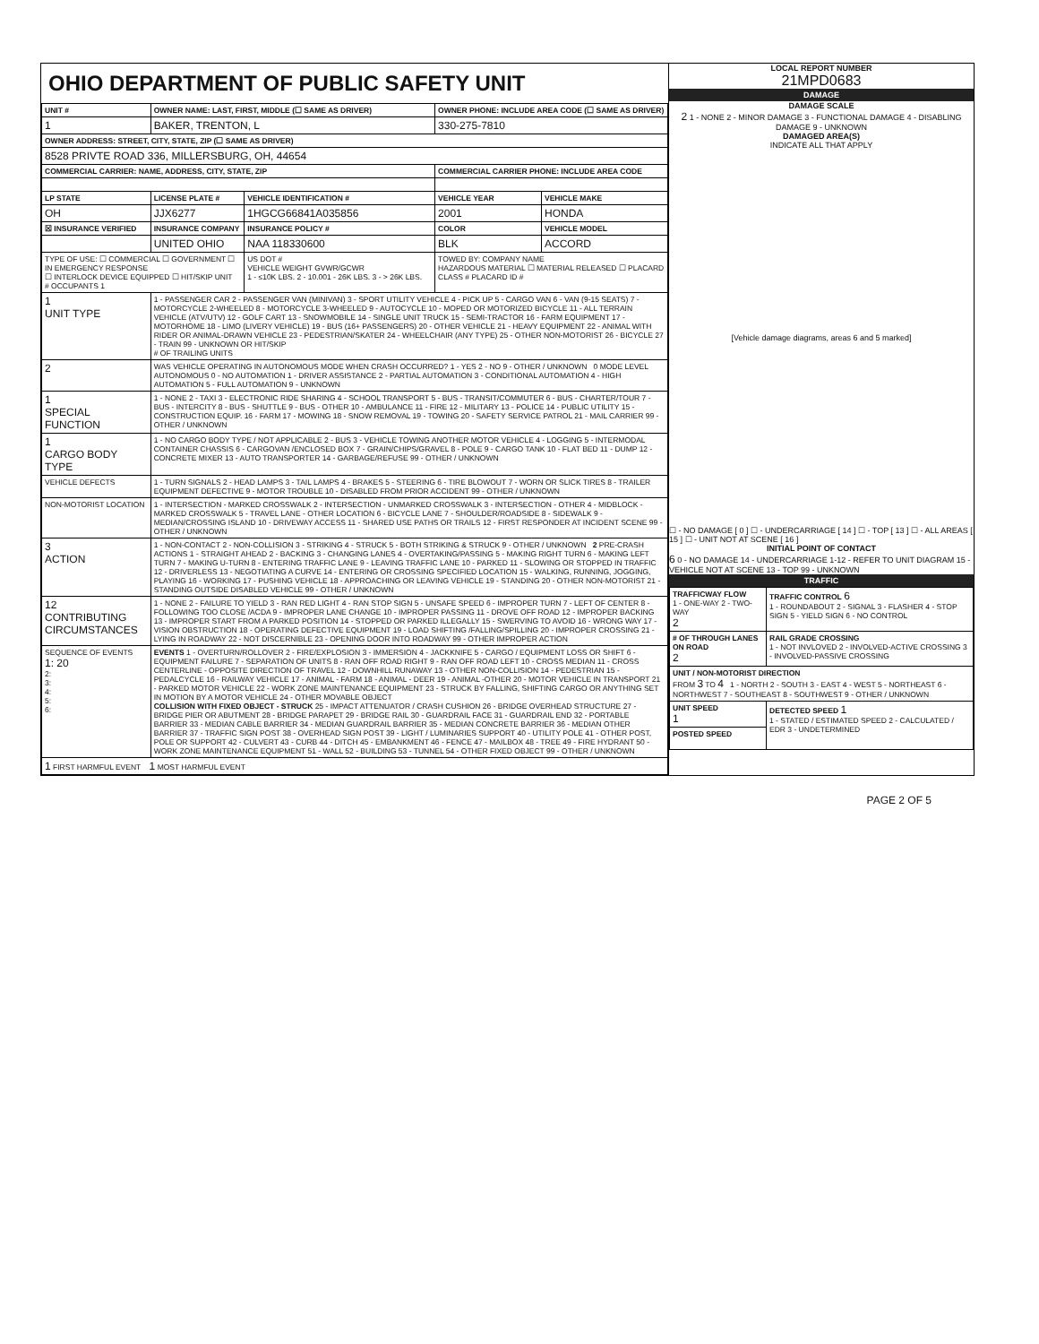OHIO DEPARTMENT OF PUBLIC SAFETY UNIT
| UNIT # | OWNER NAME: LAST, FIRST, MIDDLE (☐ SAME AS DRIVER) | | OWNER PHONE: INCLUDE AREA CODE (☐ SAME AS DRIVER) | |
| --- | --- | --- | --- | --- |
| 1 | BAKER, TRENTON, L | | 330-275-7810 | |
| OWNER ADDRESS: STREET, CITY, STATE, ZIP (☐ SAME AS DRIVER) | | | | |
| 8528 PRIVTE ROAD 336, MILLERSBURG, OH, 44654 | | | | |
| COMMERCIAL CARRIER: NAME, ADDRESS, CITY, STATE, ZIP | | | COMMERCIAL CARRIER PHONE: INCLUDE AREA CODE | |
| LP STATE | LICENSE PLATE # | VEHICLE IDENTIFICATION # | VEHICLE YEAR | VEHICLE MAKE |
| OH | JJX6277 | 1HGCG66841A035856 | 2001 | HONDA |
| ☒ INSURANCE VERIFIED | INSURANCE COMPANY | INSURANCE POLICY # | COLOR | VEHICLE MODEL |
| | UNITED OHIO | NAA 118330600 | BLK | ACCORD |
| TYPE OF USE: ☐ COMMERCIAL ☐ GOVERNMENT ☐ IN EMERGENCY RESPONSE ☐ INTERLOCK DEVICE EQUIPPED ☐ HIT/SKIP UNIT # OCCUPANTS 1 | | US DOT # VEHICLE WEIGHT GVWR/GCWR 1 - ≤10K LBS. 2 - 10.001 - 26K LBS. 3 - > 26K LBS. | TOWED BY: COMPANY NAME HAZARDOUS MATERIAL ☐ MATERIAL RELEASED ☐ PLACARD CLASS # PLACARD ID # | |
| 1 UNIT TYPE | 1 - PASSENGER CAR 2 - PASSENGER VAN (MINIVAN) 3 - SPORT UTILITY VEHICLE 4 - PICK UP 5 - CARGO VAN 6 - VAN (9-15 SEATS) 7 - MOTORCYCLE 2-WHEELED 8 - MOTORCYCLE 3-WHEELED 9 - AUTOCYCLE 10 - MOPED OR MOTORIZED BICYCLE 11 - ALL TERRAIN VEHICLE (ATV/UTV) 12 - GOLF CART 13 - SNOWMOBILE 14 - SINGLE UNIT TRUCK 15 - SEMI-TRACTOR 16 - FARM EQUIPMENT 17 - MOTORHOME 18 - LIMO (LIVERY VEHICLE) 19 - BUS (16+ PASSENGERS) 20 - OTHER VEHICLE 21 - HEAVY EQUIPMENT 22 - ANIMAL WITH RIDER OR ANIMAL-DRAWN VEHICLE 23 - PEDESTRIAN/SKATER 24 - WHEELCHAIR (ANY TYPE) 25 - OTHER NON-MOTORIST 26 - BICYCLE 27 - TRAIN 99 - UNKNOWN OR HIT/SKIP # OF TRAILING UNITS | | | |
| 2 | WAS VEHICLE OPERATING IN AUTONOMOUS MODE WHEN CRASH OCCURRED? 1 - YES 2 - NO 9 - OTHER / UNKNOWN 0 MODE LEVEL AUTONOMOUS 0 - NO AUTOMATION 1 - DRIVER ASSISTANCE 2 - PARTIAL AUTOMATION 3 - CONDITIONAL AUTOMATION 4 - HIGH AUTOMATION 5 - FULL AUTOMATION 9 - UNKNOWN | | | |
| 1 SPECIAL FUNCTION | 1 - NONE 2 - TAXI 3 - ELECTRONIC RIDE SHARING 4 - SCHOOL TRANSPORT 5 - BUS - TRANSIT/COMMUTER 6 - BUS - CHARTER/TOUR 7 - BUS - INTERCITY 8 - BUS - SHUTTLE 9 - BUS - OTHER 10 - AMBULANCE 11 - FIRE 12 - MILITARY 13 - POLICE 14 - PUBLIC UTILITY 15 - CONSTRUCTION EQUIP. 16 - FARM 17 - MOWING 18 - SNOW REMOVAL 19 - TOWING 20 - SAFETY SERVICE PATROL 21 - MAIL CARRIER 99 - OTHER / UNKNOWN | | | |
| 1 CARGO BODY TYPE | 1 - NO CARGO BODY TYPE / NOT APPLICABLE 2 - BUS 3 - VEHICLE TOWING ANOTHER MOTOR VEHICLE 4 - LOGGING 5 - INTERMODAL CONTAINER CHASSIS 6 - CARGOVAN /ENCLOSED BOX 7 - GRAIN/CHIPS/GRAVEL 8 - POLE 9 - CARGO TANK 10 - FLAT BED 11 - DUMP 12 - CONCRETE MIXER 13 - AUTO TRANSPORTER 14 - GARBAGE/REFUSE 99 - OTHER / UNKNOWN | | | |
| VEHICLE DEFECTS | 1 - TURN SIGNALS 2 - HEAD LAMPS 3 - TAIL LAMPS 4 - BRAKES 5 - STEERING 6 - TIRE BLOWOUT 7 - WORN OR SLICK TIRES 8 - TRAILER EQUIPMENT DEFECTIVE 9 - MOTOR TROUBLE 10 - DISABLED FROM PRIOR ACCIDENT 99 - OTHER / UNKNOWN | | | |
| NON-MOTORIST LOCATION | 1 - INTERSECTION - MARKED CROSSWALK 2 - INTERSECTION - UNMARKED CROSSWALK 3 - INTERSECTION - OTHER 4 - MIDBLOCK - MARKED CROSSWALK 5 - TRAVEL LANE - OTHER LOCATION 6 - BICYCLE LANE 7 - SHOULDER/ROADSIDE 8 - SIDEWALK 9 - MEDIAN/CROSSING ISLAND 10 - DRIVEWAY ACCESS 11 - SHARED USE PATHS OR TRAILS 12 - FIRST RESPONDER AT INCIDENT SCENE 99 - OTHER / UNKNOWN | | | |
| 3 ACTION | 1 - NON-CONTACT 2 - NON-COLLISION 3 - STRIKING 4 - STRUCK 5 - BOTH STRIKING & STRUCK 9 - OTHER / UNKNOWN 2 PRE-CRASH ACTIONS 1 - STRAIGHT AHEAD 2 - BACKING 3 - CHANGING LANES 4 - OVERTAKING/PASSING 5 - MAKING RIGHT TURN 6 - MAKING LEFT TURN 7 - MAKING U-TURN 8 - ENTERING TRAFFIC LANE 9 - LEAVING TRAFFIC LANE 10 - PARKED 11 - SLOWING OR STOPPED IN TRAFFIC 12 - DRIVERLESS 13 - NEGOTIATING A CURVE 14 - ENTERING OR CROSSING SPECIFIED LOCATION 15 - WALKING, RUNNING, JOGGING, PLAYING 16 - WORKING 17 - PUSHING VEHICLE 18 - APPROACHING OR LEAVING VEHICLE 19 - STANDING 20 - OTHER NON-MOTORIST 21 - STANDING OUTSIDE DISABLED VEHICLE 99 - OTHER / UNKNOWN | | | |
| 12 CONTRIBUTING CIRCUMSTANCES | 1 - NONE 2 - FAILURE TO YIELD 3 - RAN RED LIGHT 4 - RAN STOP SIGN 5 - UNSAFE SPEED 6 - IMPROPER TURN 7 - LEFT OF CENTER 8 - FOLLOWING TOO CLOSE /ACDA 9 - IMPROPER LANE CHANGE 10 - IMPROPER PASSING 11 - DROVE OFF ROAD 12 - IMPROPER BACKING 13 - IMPROPER START FROM A PARKED POSITION 14 - STOPPED OR PARKED ILLEGALLY 15 - SWERVING TO AVOID 16 - WRONG WAY 17 - VISION OBSTRUCTION 18 - OPERATING DEFECTIVE EQUIPMENT 19 - LOAD SHIFTING /FALLING/SPILLING 20 - IMPROPER CROSSING 21 - LYING IN ROADWAY 22 - NOT DISCERNIBLE 23 - OPENING DOOR INTO ROADWAY 99 - OTHER IMPROPER ACTION | | | |
| SEQUENCE OF EVENTS 1: 20 2: 3: 4: 5: 6: | EVENTS 1 - OVERTURN/ROLLOVER 2 - FIRE/EXPLOSION 3 - IMMERSION 4 - JACKKNIFE 5 - CARGO / EQUIPMENT LOSS OR SHIFT 6 - EQUIPMENT FAILURE 7 - SEPARATION OF UNITS 8 - RAN OFF ROAD RIGHT 9 - RAN OFF ROAD LEFT 10 - CROSS MEDIAN 11 - CROSS CENTERLINE - OPPOSITE DIRECTION OF TRAVEL 12 - DOWNHILL RUNAWAY 13 - OTHER NON-COLLISION 14 - PEDESTRIAN 15 - PEDALCYCLE 16 - RAILWAY VEHICLE 17 - ANIMAL - FARM 18 - ANIMAL - DEER 19 - ANIMAL -OTHER 20 - MOTOR VEHICLE IN TRANSPORT 21 - PARKED MOTOR VEHICLE 22 - WORK ZONE MAINTENANCE EQUIPMENT 23 - STRUCK BY FALLING, SHIFTING CARGO OR ANYTHING SET IN MOTION BY A MOTOR VEHICLE 24 - OTHER MOVABLE OBJECT COLLISION WITH FIXED OBJECT - STRUCK 25 - IMPACT ATTENUATOR / CRASH CUSHION 26 - BRIDGE OVERHEAD STRUCTURE 27 - BRIDGE PIER OR ABUTMENT 28 - BRIDGE PARAPET 29 - BRIDGE RAIL 30 - GUARDRAIL FACE 31 - GUARDRAIL END 32 - PORTABLE BARRIER 33 - MEDIAN CABLE BARRIER 34 - MEDIAN GUARDRAIL BARRIER 35 - MEDIAN CONCRETE BARRIER 36 - MEDIAN OTHER BARRIER 37 - TRAFFIC SIGN POST 38 - OVERHEAD SIGN POST 39 - LIGHT / LUMINARIES SUPPORT 40 - UTILITY POLE 41 - OTHER POST, POLE OR SUPPORT 42 - CULVERT 43 - CURB 44 - DITCH 45 - EMBANKMENT 46 - FENCE 47 - MAILBOX 48 - TREE 49 - FIRE HYDRANT 50 - WORK ZONE MAINTENANCE EQUIPMENT 51 - WALL 52 - BUILDING 53 - TUNNEL 54 - OTHER FIXED OBJECT 99 - OTHER / UNKNOWN | | | |
| 1 FIRST HARMFUL EVENT 1 MOST HARMFUL EVENT | | | | |
LOCAL REPORT NUMBER
21MPD0683
DAMAGE
DAMAGE SCALE
2 1 - NONE 2 - MINOR DAMAGE 3 - FUNCTIONAL DAMAGE 4 - DISABLING DAMAGE 9 - UNKNOWN
DAMAGED AREA(S)
INDICATE ALL THAT APPLY
[Vehicle damage diagrams, areas 6 and 5 marked]
☐ - NO DAMAGE [ 0 ] ☐ - UNDERCARRIAGE [ 14 ] ☐ - TOP [ 13 ] ☐ - ALL AREAS [ 15 ] ☐ - UNIT NOT AT SCENE [ 16 ]
INITIAL POINT OF CONTACT
6 0 - NO DAMAGE 14 - UNDERCARRIAGE 1-12 - REFER TO UNIT DIAGRAM 15 - VEHICLE NOT AT SCENE 13 - TOP 99 - UNKNOWN
TRAFFIC
| TRAFFICWAY FLOW 1 - ONE-WAY 2 - TWO-WAY 2 | TRAFFIC CONTROL 6 1 - ROUNDABOUT 2 - SIGNAL 3 - FLASHER 4 - STOP SIGN 5 - YIELD SIGN 6 - NO CONTROL |
| # OF THROUGH LANES ON ROAD 2 | RAIL GRADE CROSSING 1 - NOT INVLOVED 2 - INVOLVED-ACTIVE CROSSING 3 - INVOLVED-PASSIVE CROSSING |
| UNIT / NON-MOTORIST DIRECTION FROM 3 TO 4 1 - NORTH 2 - SOUTH 3 - EAST 4 - WEST 5 - NORTHEAST 6 - NORTHWEST 7 - SOUTHEAST 8 - SOUTHWEST 9 - OTHER / UNKNOWN | |
| UNIT SPEED 1 | DETECTED SPEED 1 1 - STATED / ESTIMATED SPEED 2 - CALCULATED / EDR 3 - UNDETERMINED |
| POSTED SPEED | |
PAGE 2 OF 5